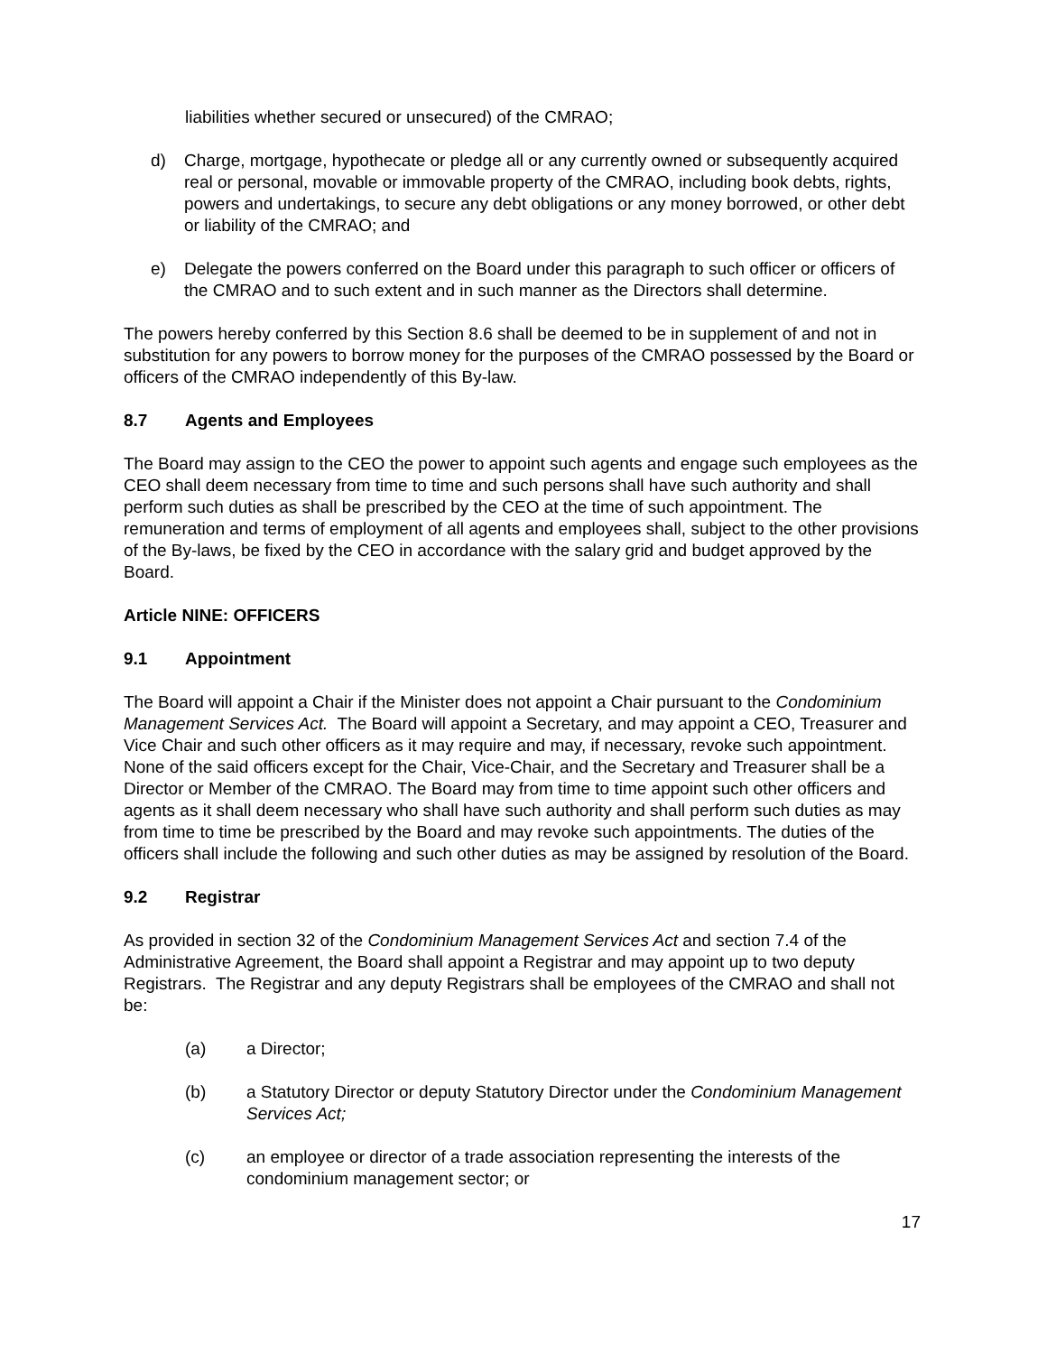liabilities whether secured or unsecured) of the CMRAO;
d) Charge, mortgage, hypothecate or pledge all or any currently owned or subsequently acquired real or personal, movable or immovable property of the CMRAO, including book debts, rights, powers and undertakings, to secure any debt obligations or any money borrowed, or other debt or liability of the CMRAO; and
e) Delegate the powers conferred on the Board under this paragraph to such officer or officers of the CMRAO and to such extent and in such manner as the Directors shall determine.
The powers hereby conferred by this Section 8.6 shall be deemed to be in supplement of and not in substitution for any powers to borrow money for the purposes of the CMRAO possessed by the Board or officers of the CMRAO independently of this By-law.
8.7 Agents and Employees
The Board may assign to the CEO the power to appoint such agents and engage such employees as the CEO shall deem necessary from time to time and such persons shall have such authority and shall perform such duties as shall be prescribed by the CEO at the time of such appointment. The remuneration and terms of employment of all agents and employees shall, subject to the other provisions of the By-laws, be fixed by the CEO in accordance with the salary grid and budget approved by the Board.
Article NINE: OFFICERS
9.1 Appointment
The Board will appoint a Chair if the Minister does not appoint a Chair pursuant to the Condominium Management Services Act. The Board will appoint a Secretary, and may appoint a CEO, Treasurer and Vice Chair and such other officers as it may require and may, if necessary, revoke such appointment. None of the said officers except for the Chair, Vice-Chair, and the Secretary and Treasurer shall be a Director or Member of the CMRAO. The Board may from time to time appoint such other officers and agents as it shall deem necessary who shall have such authority and shall perform such duties as may from time to time be prescribed by the Board and may revoke such appointments. The duties of the officers shall include the following and such other duties as may be assigned by resolution of the Board.
9.2 Registrar
As provided in section 32 of the Condominium Management Services Act and section 7.4 of the Administrative Agreement, the Board shall appoint a Registrar and may appoint up to two deputy Registrars. The Registrar and any deputy Registrars shall be employees of the CMRAO and shall not be:
(a) a Director;
(b) a Statutory Director or deputy Statutory Director under the Condominium Management Services Act;
(c) an employee or director of a trade association representing the interests of the condominium management sector; or
17